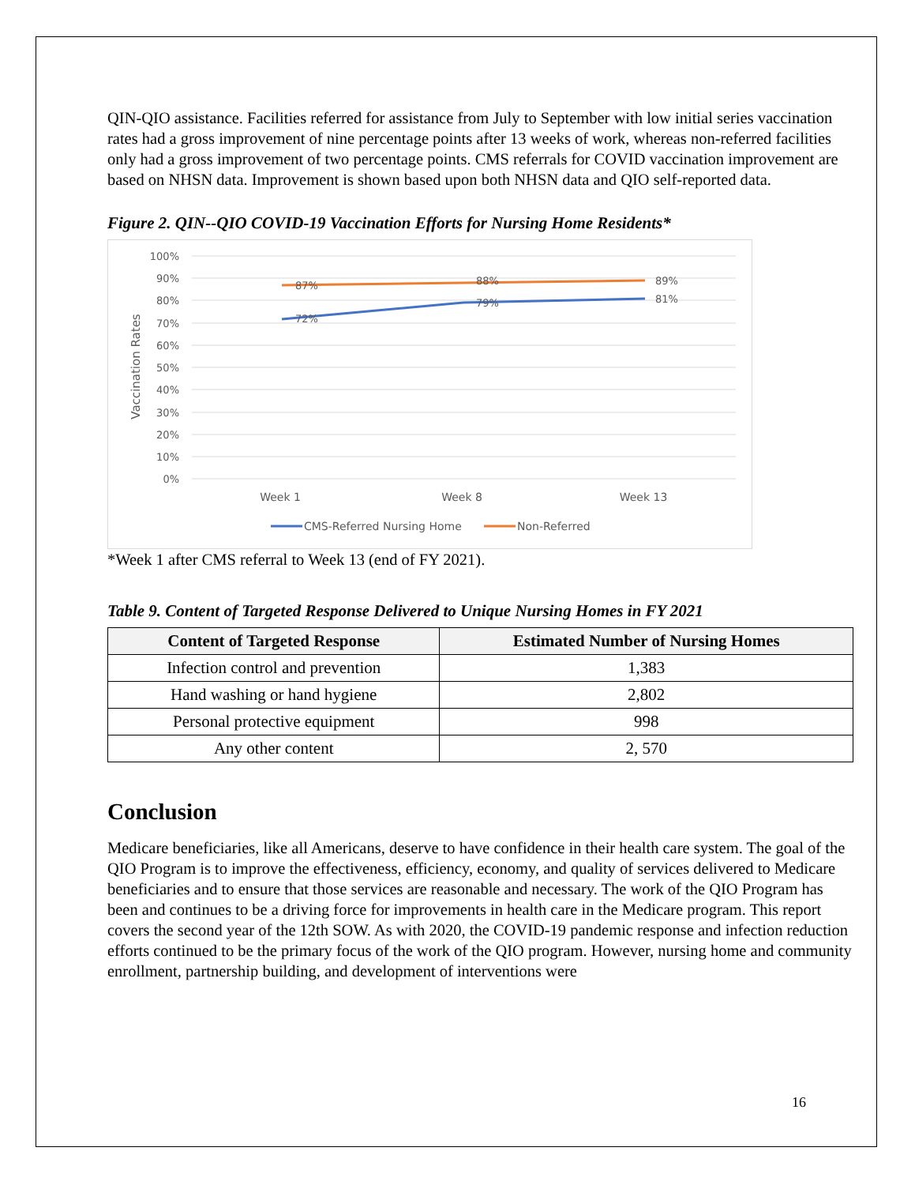QIN-QIO assistance. Facilities referred for assistance from July to September with low initial series vaccination rates had a gross improvement of nine percentage points after 13 weeks of work, whereas non-referred facilities only had a gross improvement of two percentage points. CMS referrals for COVID vaccination improvement are based on NHSN data. Improvement is shown based upon both NHSN data and QIO self-reported data.
Figure 2. QIN--QIO COVID-19 Vaccination Efforts for Nursing Home Residents*
100%
90%
80%
70%
60%
50%
40%
30%
20%
10%
0%
Vaccination Rates
87%
88%
89%
72%
79%
81%
Week 1
Week 8
Week 13
CMS-Referred Nursing Home
Non-Referred
*Week 1 after CMS referral to Week 13 (end of FY 2021).
Table 9. Content of Targeted Response Delivered to Unique Nursing Homes in FY 2021
| Content of Targeted Response | Estimated Number of Nursing Homes |
| --- | --- |
| Infection control and prevention | 1,383 |
| Hand washing or hand hygiene | 2,802 |
| Personal protective equipment | 998 |
| Any other content | 2, 570 |
Conclusion
Medicare beneficiaries, like all Americans, deserve to have confidence in their health care system. The goal of the QIO Program is to improve the effectiveness, efficiency, economy, and quality of services delivered to Medicare beneficiaries and to ensure that those services are reasonable and necessary. The work of the QIO Program has been and continues to be a driving force for improvements in health care in the Medicare program. This report covers the second year of the 12th SOW. As with 2020, the COVID-19 pandemic response and infection reduction efforts continued to be the primary focus of the work of the QIO program. However, nursing home and community enrollment, partnership building, and development of interventions were
16